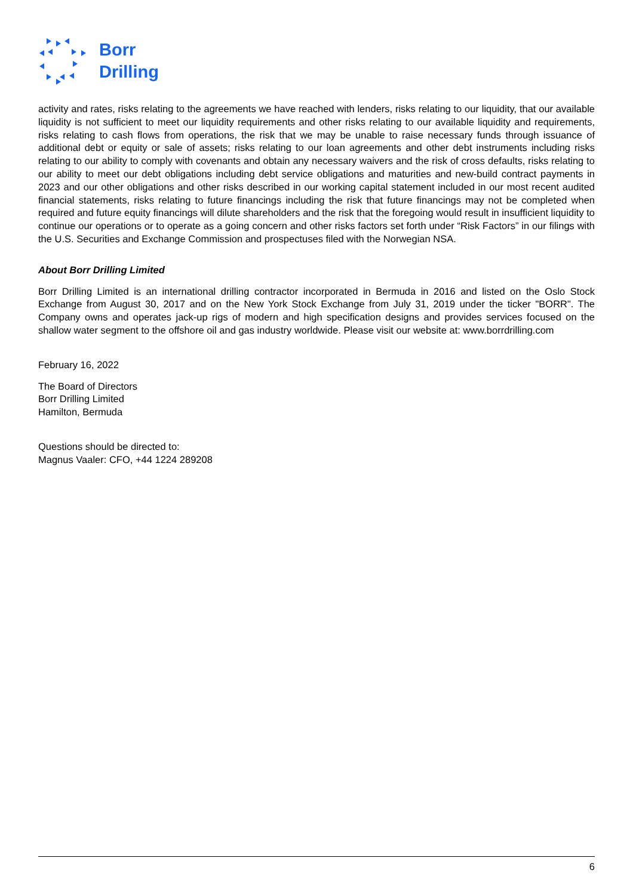Borr
Drilling
activity and rates, risks relating to the agreements we have reached with lenders, risks relating to our liquidity, that our available liquidity is not sufficient to meet our liquidity requirements and other risks relating to our available liquidity and requirements, risks relating to cash flows from operations, the risk that we may be unable to raise necessary funds through issuance of additional debt or equity or sale of assets; risks relating to our loan agreements and other debt instruments including risks relating to our ability to comply with covenants and obtain any necessary waivers and the risk of cross defaults, risks relating to our ability to meet our debt obligations including debt service obligations and maturities and new-build contract payments in 2023 and our other obligations and other risks described in our working capital statement included in our most recent audited financial statements, risks relating to future financings including the risk that future financings may not be completed when required and future equity financings will dilute shareholders and the risk that the foregoing would result in insufficient liquidity to continue our operations or to operate as a going concern and other risks factors set forth under “Risk Factors” in our filings with the U.S. Securities and Exchange Commission and prospectuses filed with the Norwegian NSA.
About Borr Drilling Limited
Borr Drilling Limited is an international drilling contractor incorporated in Bermuda in 2016 and listed on the Oslo Stock Exchange from August 30, 2017 and on the New York Stock Exchange from July 31, 2019 under the ticker "BORR". The Company owns and operates jack-up rigs of modern and high specification designs and provides services focused on the shallow water segment to the offshore oil and gas industry worldwide. Please visit our website at: www.borrdrilling.com
February 16, 2022
The Board of Directors
Borr Drilling Limited
Hamilton, Bermuda
Questions should be directed to:
Magnus Vaaler: CFO, +44 1224 289208
6